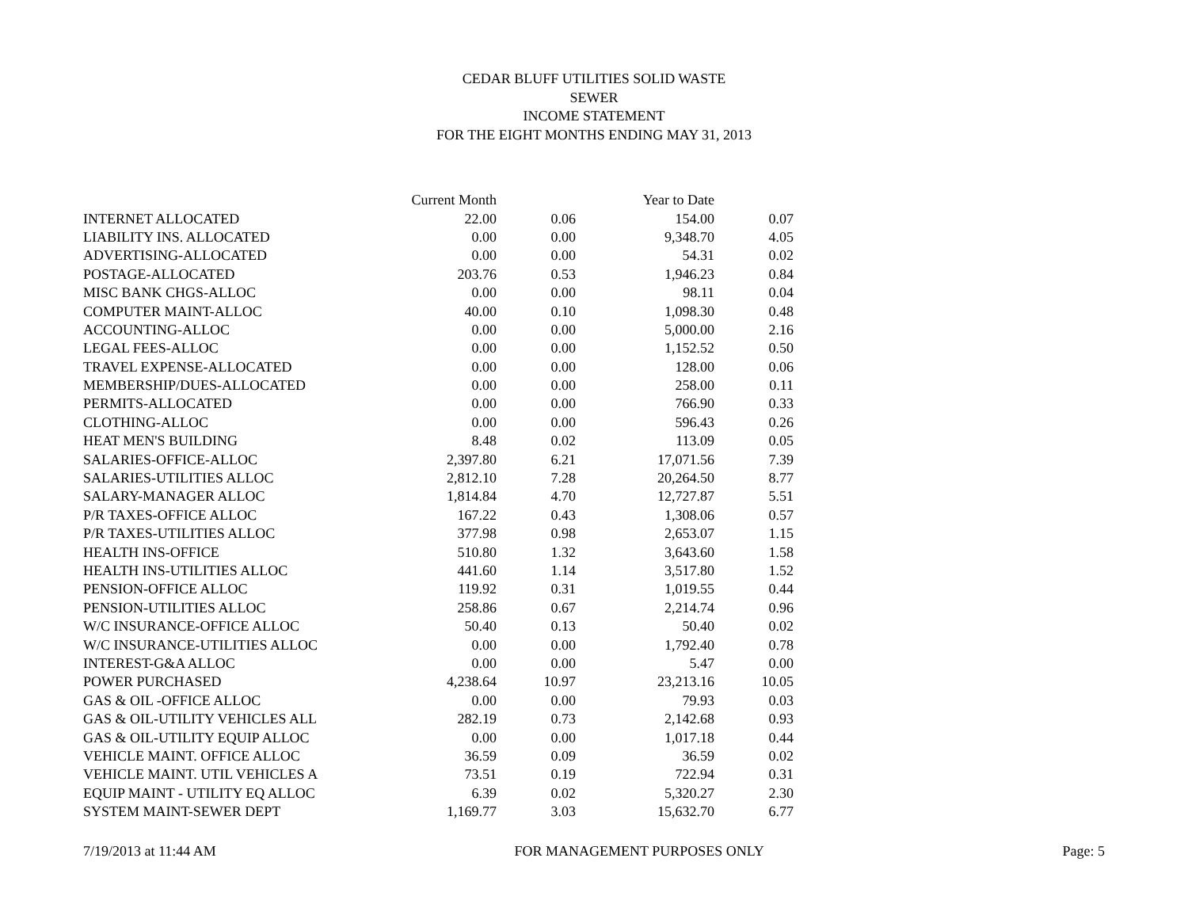CEDAR BLUFF UTILITIES SOLID WASTE
SEWER
INCOME STATEMENT
FOR THE EIGHT MONTHS ENDING MAY 31, 2013
| | Current Month | | Year to Date | |
| --- | --- | --- | --- | --- |
| INTERNET ALLOCATED | 22.00 | 0.06 | 154.00 | 0.07 |
| LIABILITY INS. ALLOCATED | 0.00 | 0.00 | 9,348.70 | 4.05 |
| ADVERTISING-ALLOCATED | 0.00 | 0.00 | 54.31 | 0.02 |
| POSTAGE-ALLOCATED | 203.76 | 0.53 | 1,946.23 | 0.84 |
| MISC BANK CHGS-ALLOC | 0.00 | 0.00 | 98.11 | 0.04 |
| COMPUTER MAINT-ALLOC | 40.00 | 0.10 | 1,098.30 | 0.48 |
| ACCOUNTING-ALLOC | 0.00 | 0.00 | 5,000.00 | 2.16 |
| LEGAL FEES-ALLOC | 0.00 | 0.00 | 1,152.52 | 0.50 |
| TRAVEL EXPENSE-ALLOCATED | 0.00 | 0.00 | 128.00 | 0.06 |
| MEMBERSHIP/DUES-ALLOCATED | 0.00 | 0.00 | 258.00 | 0.11 |
| PERMITS-ALLOCATED | 0.00 | 0.00 | 766.90 | 0.33 |
| CLOTHING-ALLOC | 0.00 | 0.00 | 596.43 | 0.26 |
| HEAT MEN'S BUILDING | 8.48 | 0.02 | 113.09 | 0.05 |
| SALARIES-OFFICE-ALLOC | 2,397.80 | 6.21 | 17,071.56 | 7.39 |
| SALARIES-UTILITIES ALLOC | 2,812.10 | 7.28 | 20,264.50 | 8.77 |
| SALARY-MANAGER ALLOC | 1,814.84 | 4.70 | 12,727.87 | 5.51 |
| P/R TAXES-OFFICE ALLOC | 167.22 | 0.43 | 1,308.06 | 0.57 |
| P/R TAXES-UTILITIES ALLOC | 377.98 | 0.98 | 2,653.07 | 1.15 |
| HEALTH INS-OFFICE | 510.80 | 1.32 | 3,643.60 | 1.58 |
| HEALTH INS-UTILITIES ALLOC | 441.60 | 1.14 | 3,517.80 | 1.52 |
| PENSION-OFFICE ALLOC | 119.92 | 0.31 | 1,019.55 | 0.44 |
| PENSION-UTILITIES ALLOC | 258.86 | 0.67 | 2,214.74 | 0.96 |
| W/C INSURANCE-OFFICE ALLOC | 50.40 | 0.13 | 50.40 | 0.02 |
| W/C INSURANCE-UTILITIES ALLOC | 0.00 | 0.00 | 1,792.40 | 0.78 |
| INTEREST-G&A ALLOC | 0.00 | 0.00 | 5.47 | 0.00 |
| POWER PURCHASED | 4,238.64 | 10.97 | 23,213.16 | 10.05 |
| GAS & OIL -OFFICE ALLOC | 0.00 | 0.00 | 79.93 | 0.03 |
| GAS & OIL-UTILITY VEHICLES ALL | 282.19 | 0.73 | 2,142.68 | 0.93 |
| GAS & OIL-UTILITY EQUIP ALLOC | 0.00 | 0.00 | 1,017.18 | 0.44 |
| VEHICLE MAINT. OFFICE ALLOC | 36.59 | 0.09 | 36.59 | 0.02 |
| VEHICLE MAINT. UTIL VEHICLES A | 73.51 | 0.19 | 722.94 | 0.31 |
| EQUIP MAINT - UTILITY EQ ALLOC | 6.39 | 0.02 | 5,320.27 | 2.30 |
| SYSTEM MAINT-SEWER DEPT | 1,169.77 | 3.03 | 15,632.70 | 6.77 |
7/19/2013 at 11:44 AM FOR MANAGEMENT PURPOSES ONLY Page: 5